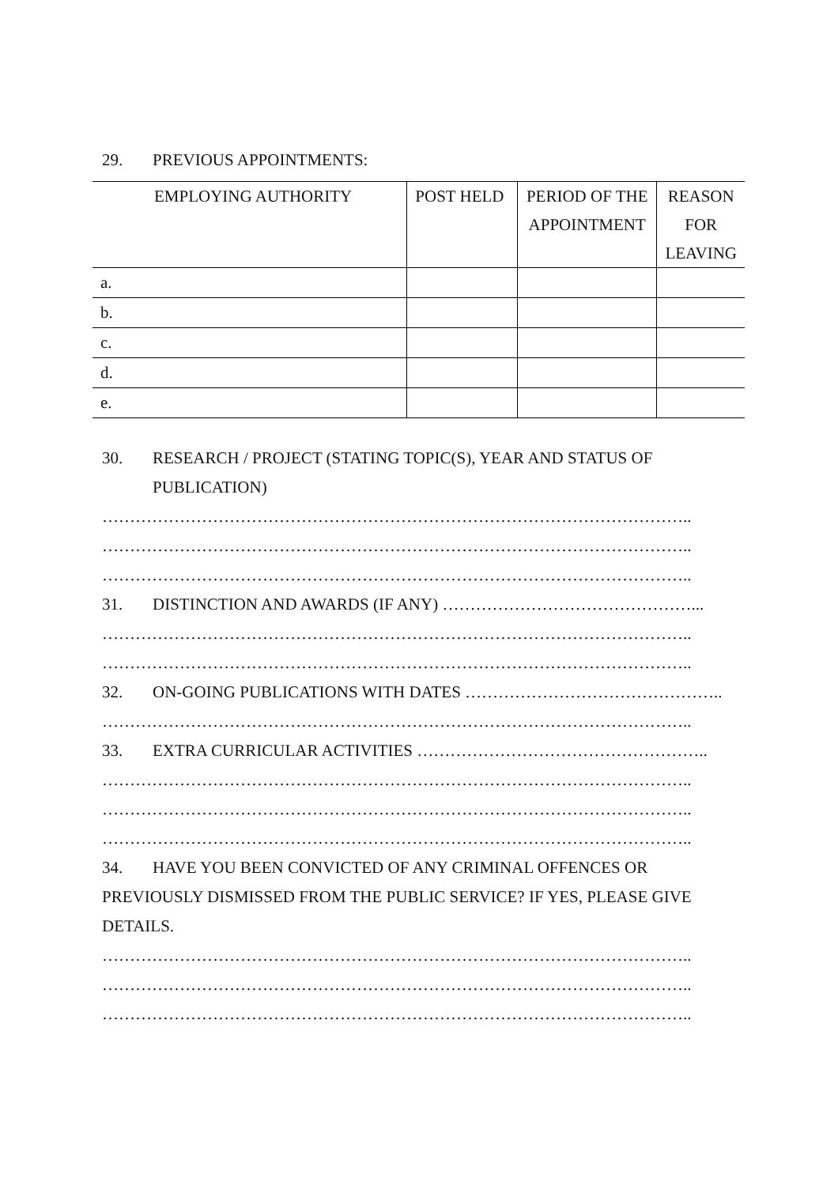29. PREVIOUS APPOINTMENTS:
| EMPLOYING AUTHORITY | POST HELD | PERIOD OF THE APPOINTMENT | REASON FOR LEAVING |
| a. | | | |
| b. | | | |
| c. | | | |
| d. | | | |
| e. | | | |
30. RESEARCH / PROJECT (STATING TOPIC(S), YEAR AND STATUS OF
PUBLICATION)
……………………………………………………………………………………………..
……………………………………………………………………………………………..
……………………………………………………………………………………………..
31. DISTINCTION AND AWARDS (IF ANY) ………………………………………...
……………………………………………………………………………………………..
……………………………………………………………………………………………..
32. ON-GOING PUBLICATIONS WITH DATES ………………………………………..
……………………………………………………………………………………………..
33. EXTRA CURRICULAR ACTIVITIES ……………………………………………..
……………………………………………………………………………………………..
……………………………………………………………………………………………..
……………………………………………………………………………………………..
34. HAVE YOU BEEN CONVICTED OF ANY CRIMINAL OFFENCES OR
PREVIOUSLY DISMISSED FROM THE PUBLIC SERVICE? IF YES, PLEASE GIVE
DETAILS.
……………………………………………………………………………………………..
……………………………………………………………………………………………..
……………………………………………………………………………………………..